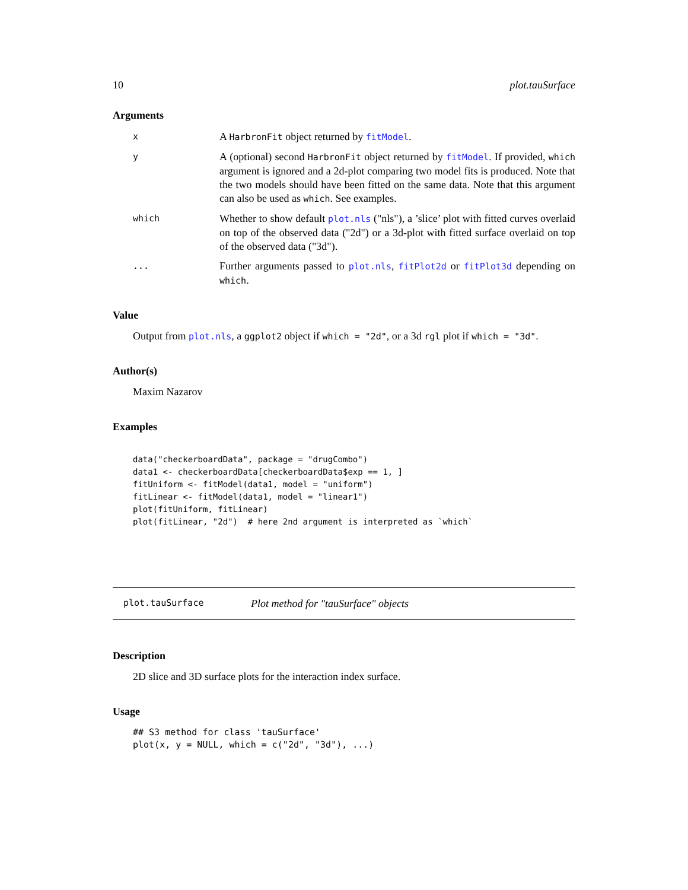10 plot.tauSurface
Arguments
x
A HarbronFit object returned by fitModel.
y
A (optional) second HarbronFit object returned by fitModel. If provided, which argument is ignored and a 2d-plot comparing two model fits is produced. Note that the two models should have been fitted on the same data. Note that this argument can also be used as which. See examples.
which
Whether to show default plot.nls ("nls"), a ’slice’ plot with fitted curves overlaid on top of the observed data ("2d") or a 3d-plot with fitted surface overlaid on top of the observed data ("3d").
...
Further arguments passed to plot.nls, fitPlot2d or fitPlot3d depending on which.
Value
Output from plot.nls, a ggplot2 object if which = "2d", or a 3d rgl plot if which = "3d".
Author(s)
Maxim Nazarov
Examples
data("checkerboardData", package = "drugCombo")
data1 <- checkerboardData[checkerboardData$exp == 1, ]
fitUniform <- fitModel(data1, model = "uniform")
fitLinear <- fitModel(data1, model = "linear1")
plot(fitUniform, fitLinear)
plot(fitLinear, "2d")  # here 2nd argument is interpreted as `which`
plot.tauSurface Plot method for "tauSurface" objects
Description
2D slice and 3D surface plots for the interaction index surface.
Usage
## S3 method for class 'tauSurface'
plot(x, y = NULL, which = c("2d", "3d"), ...)